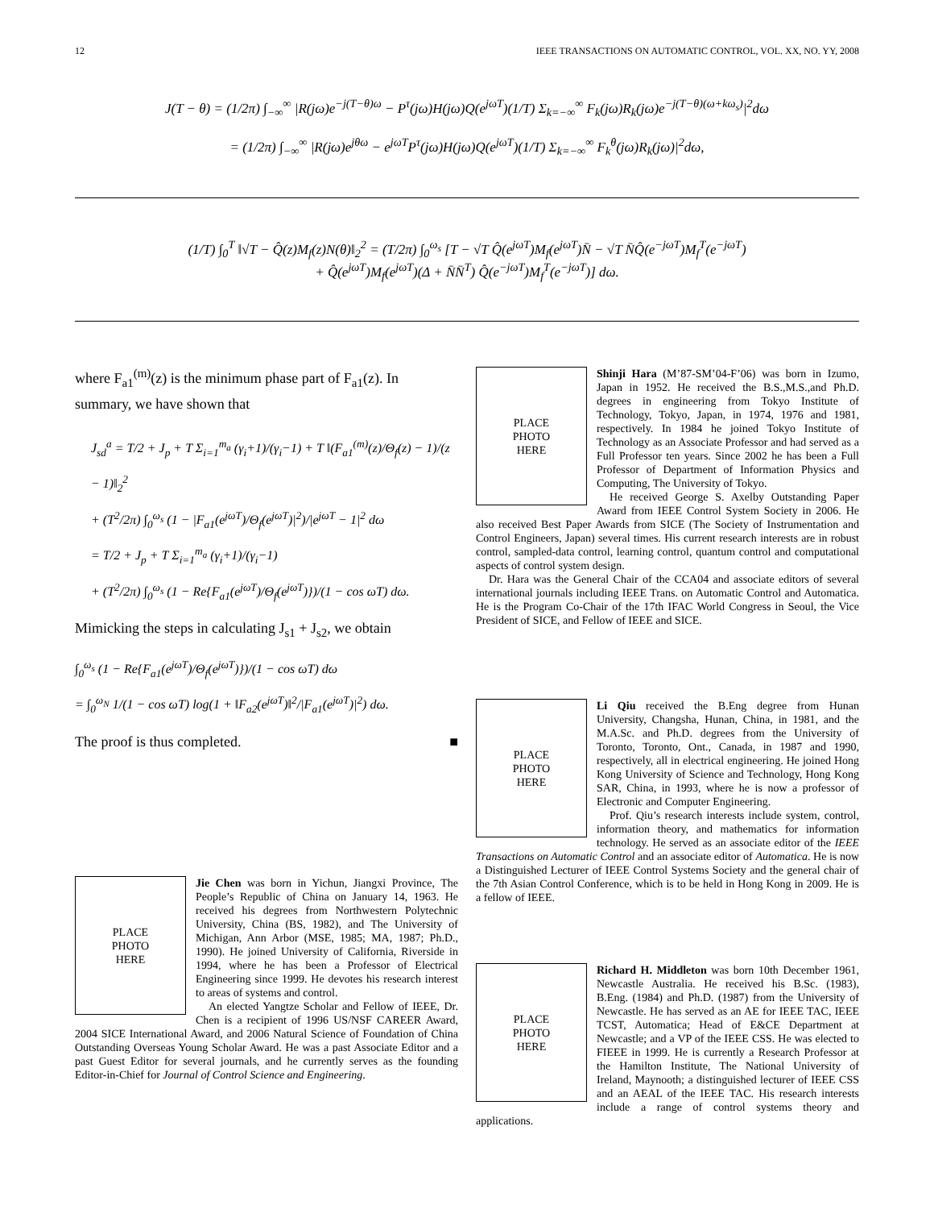12 IEEE TRANSACTIONS ON AUTOMATIC CONTROL, VOL. XX, NO. YY, 2008
J(T − θ) = (1/2π) ∫<sub>−∞</sub><sup>∞</sup> |R(jω)e<sup>−j(T−θ)ω</sup> − P<sup>τ</sup>(jω)H(jω)Q(e<sup>jωT</sup>)(1/T) Σ<sub>k=−∞</sub><sup>∞</sup> F<sub>k</sub>(jω)R<sub>k</sub>(jω)e<sup>−j(T−θ)(ω+kω<sub>s</sub>)</sup>|<sup>2</sup>dω
= (1/2π) ∫<sub>−∞</sub><sup>∞</sup> |R(jω)e<sup>jθω</sup> − e<sup>jωT</sup>P<sup>τ</sup>(jω)H(jω)Q(e<sup>jωT</sup>)(1/T) Σ<sub>k=−∞</sub><sup>∞</sup> F<sub>k</sub><sup>θ</sup>(jω)R<sub>k</sub>(jω)|<sup>2</sup>dω,
(1/T) ∫<sub>0</sub><sup>T</sup> ‖√T − Q̂(z)M<sub>f</sub>(z)N(θ)‖<sub>2</sub><sup>2</sup> = (T/2π) ∫<sub>0</sub><sup>ω<sub>s</sub></sup> [T − √T Q̂(e<sup>jωT</sup>)M<sub>f</sub>(e<sup>jωT</sup>)N̄ − √T N̄Q̂(e<sup>−jωT</sup>)M<sub>f</sub><sup>T</sup>(e<sup>−jωT</sup>)
+ Q̂(e<sup>jωT</sup>)M<sub>f</sub>(e<sup>jωT</sup>)(Δ + N̄N̄<sup>T</sup>) Q̂(e<sup>−jωT</sup>)M<sub>f</sub><sup>T</sup>(e<sup>−jωT</sup>)] dω.
where F<sub>a1</sub><sup>(m)</sup>(z) is the minimum phase part of F<sub>a1</sub>(z). In summary, we have shown that
J<sub>sd</sub><sup>a</sup> = T/2 + J<sub>p</sub> + T Σ<sub>i=1</sub><sup>m<sub>a</sub></sup> (γ<sub>i</sub>+1)/(γ<sub>i</sub>−1) + T ‖(F<sub>a1</sub><sup>(m)</sup>(z)/Θ<sub>f</sub>(z) − 1)/(z − 1)‖<sub>2</sub><sup>2</sup>
+ (T<sup>2</sup>/2π) ∫<sub>0</sub><sup>ω<sub>s</sub></sup> (1 − |F<sub>a1</sub>(e<sup>jωT</sup>)/Θ<sub>f</sub>(e<sup>jωT</sup>)|<sup>2</sup>)/|e<sup>jωT</sup> − 1|<sup>2</sup> dω
= T/2 + J<sub>p</sub> + T Σ<sub>i=1</sub><sup>m<sub>a</sub></sup> (γ<sub>i</sub>+1)/(γ<sub>i</sub>−1)
+ (T<sup>2</sup>/2π) ∫<sub>0</sub><sup>ω<sub>s</sub></sup> (1 − Re{F<sub>a1</sub>(e<sup>jωT</sup>)/Θ<sub>f</sub>(e<sup>jωT</sup>)})/(1 − cos ωT) dω.
Mimicking the steps in calculating J<sub>s1</sub> + J<sub>s2</sub>, we obtain
∫<sub>0</sub><sup>ω<sub>s</sub></sup> (1 − Re{F<sub>a1</sub>(e<sup>jωT</sup>)/Θ<sub>f</sub>(e<sup>jωT</sup>)})/(1 − cos ωT) dω
= ∫<sub>0</sub><sup>ω<sub>N</sub></sup> 1/(1 − cos ωT) log(1 + ‖F<sub>a2</sub>(e<sup>jωT</sup>)‖<sup>2</sup>/|F<sub>a1</sub>(e<sup>jωT</sup>)|<sup>2</sup>) dω.
The proof is thus completed. ■
PLACE
PHOTO
HERE
Jie Chen was born in Yichun, Jiangxi Province, The People’s Republic of China on January 14, 1963. He received his degrees from Northwestern Polytechnic University, China (BS, 1982), and The University of Michigan, Ann Arbor (MSE, 1985; MA, 1987; Ph.D., 1990). He joined University of California, Riverside in 1994, where he has been a Professor of Electrical Engineering since 1999. He devotes his research interest to areas of systems and control.
An elected Yangtze Scholar and Fellow of IEEE, Dr. Chen is a recipient of 1996 US/NSF CAREER Award, 2004 SICE International Award, and 2006 Natural Science of Foundation of China Outstanding Overseas Young Scholar Award. He was a past Associate Editor and a past Guest Editor for several journals, and he currently serves as the founding Editor-in-Chief for Journal of Control Science and Engineering.
PLACE
PHOTO
HERE
Shinji Hara (M’87-SM’04-F’06) was born in Izumo, Japan in 1952. He received the B.S.,M.S.,and Ph.D. degrees in engineering from Tokyo Institute of Technology, Tokyo, Japan, in 1974, 1976 and 1981, respectively. In 1984 he joined Tokyo Institute of Technology as an Associate Professor and had served as a Full Professor ten years. Since 2002 he has been a Full Professor of Department of Information Physics and Computing, The University of Tokyo.
He received George S. Axelby Outstanding Paper Award from IEEE Control System Society in 2006. He also received Best Paper Awards from SICE (The Society of Instrumentation and Control Engineers, Japan) several times. His current research interests are in robust control, sampled-data control, learning control, quantum control and computational aspects of control system design.
Dr. Hara was the General Chair of the CCA04 and associate editors of several international journals including IEEE Trans. on Automatic Control and Automatica. He is the Program Co-Chair of the 17th IFAC World Congress in Seoul, the Vice President of SICE, and Fellow of IEEE and SICE.
PLACE
PHOTO
HERE
Li Qiu received the B.Eng degree from Hunan University, Changsha, Hunan, China, in 1981, and the M.A.Sc. and Ph.D. degrees from the University of Toronto, Toronto, Ont., Canada, in 1987 and 1990, respectively, all in electrical engineering. He joined Hong Kong University of Science and Technology, Hong Kong SAR, China, in 1993, where he is now a professor of Electronic and Computer Engineering.
Prof. Qiu’s research interests include system, control, information theory, and mathematics for information technology. He served as an associate editor of the IEEE Transactions on Automatic Control and an associate editor of Automatica. He is now a Distinguished Lecturer of IEEE Control Systems Society and the general chair of the 7th Asian Control Conference, which is to be held in Hong Kong in 2009. He is a fellow of IEEE.
PLACE
PHOTO
HERE
Richard H. Middleton was born 10th December 1961, Newcastle Australia. He received his B.Sc. (1983), B.Eng. (1984) and Ph.D. (1987) from the University of Newcastle. He has served as an AE for IEEE TAC, IEEE TCST, Automatica; Head of E&CE Department at Newcastle; and a VP of the IEEE CSS. He was elected to FIEEE in 1999. He is currently a Research Professor at the Hamilton Institute, The National University of Ireland, Maynooth; a distinguished lecturer of IEEE CSS and an AEAL of the IEEE TAC. His research interests include a range of control systems theory and applications.